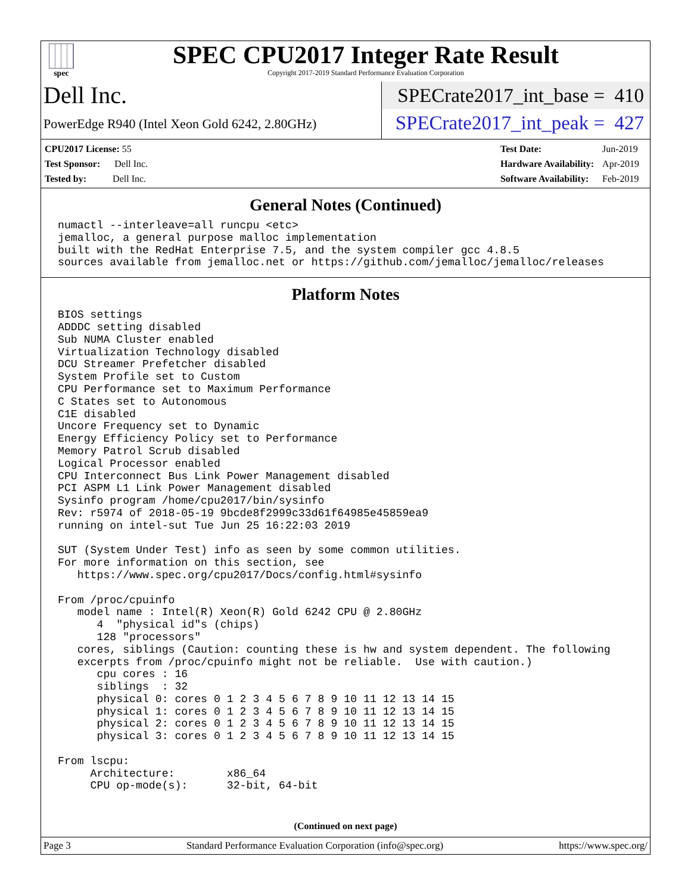spec
SPEC CPU2017 Integer Rate Result
Copyright 2017-2019 Standard Performance Evaluation Corporation
Dell Inc.
SPECrate2017_int_base = 410
PowerEdge R940 (Intel Xeon Gold 6242, 2.80GHz)
SPECrate2017_int_peak = 427
| CPU2017 License: 55 |
| Test Sponsor: Dell Inc. |
| Tested by: Dell Inc. |
| Test Date: | Jun-2019 |
| Hardware Availability: | Apr-2019 |
| Software Availability: | Feb-2019 |
General Notes (Continued)
numactl --interleave=all runcpu <etc>
jemalloc, a general purpose malloc implementation
built with the RedHat Enterprise 7.5, and the system compiler gcc 4.8.5
sources available from jemalloc.net or https://github.com/jemalloc/jemalloc/releases
Platform Notes
BIOS settings
ADDDC setting disabled
Sub NUMA Cluster enabled
Virtualization Technology disabled
DCU Streamer Prefetcher disabled
System Profile set to Custom
CPU Performance set to Maximum Performance
C States set to Autonomous
C1E disabled
Uncore Frequency set to Dynamic
Energy Efficiency Policy set to Performance
Memory Patrol Scrub disabled
Logical Processor enabled
CPU Interconnect Bus Link Power Management disabled
PCI ASPM L1 Link Power Management disabled
Sysinfo program /home/cpu2017/bin/sysinfo
Rev: r5974 of 2018-05-19 9bcde8f2999c33d61f64985e45859ea9
running on intel-sut Tue Jun 25 16:22:03 2019

SUT (System Under Test) info as seen by some common utilities.
For more information on this section, see
   https://www.spec.org/cpu2017/Docs/config.html#sysinfo

From /proc/cpuinfo
   model name : Intel(R) Xeon(R) Gold 6242 CPU @ 2.80GHz
      4  "physical id"s (chips)
      128 "processors"
   cores, siblings (Caution: counting these is hw and system dependent. The following
   excerpts from /proc/cpuinfo might not be reliable.  Use with caution.)
      cpu cores : 16
      siblings  : 32
      physical 0: cores 0 1 2 3 4 5 6 7 8 9 10 11 12 13 14 15
      physical 1: cores 0 1 2 3 4 5 6 7 8 9 10 11 12 13 14 15
      physical 2: cores 0 1 2 3 4 5 6 7 8 9 10 11 12 13 14 15
      physical 3: cores 0 1 2 3 4 5 6 7 8 9 10 11 12 13 14 15

From lscpu:
     Architecture:        x86_64
     CPU op-mode(s):      32-bit, 64-bit
(Continued on next page)
Page 3 Standard Performance Evaluation Corporation (info@spec.org) https://www.spec.org/